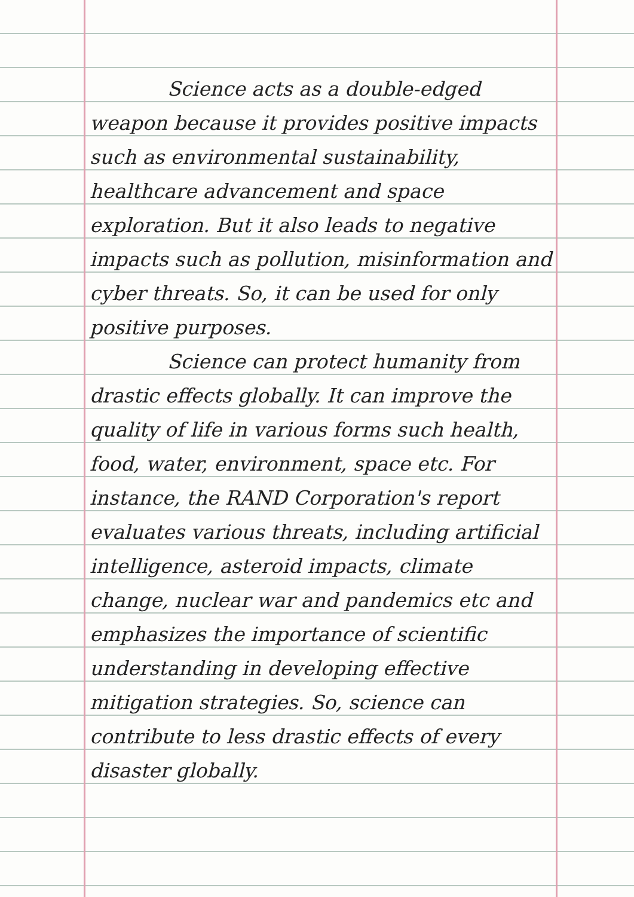Science acts as a double-edged weapon because it provides positive impacts such as environmental sustainability, healthcare advancement and space exploration. But it also leads to negative impacts such as pollution, misinformation and cyber threats. So, it can be used for only positive purposes.
Science can protect humanity from drastic effects globally. It can improve the quality of life in various forms such health, food, water, environment, space etc. For instance, the RAND Corporation's report evaluates various threats, including artificial intelligence, asteroid impacts, climate change, nuclear war and pandemics etc and emphasizes the importance of scientific understanding in developing effective mitigation strategies. So, science can contribute to less drastic effects of every disaster globally.